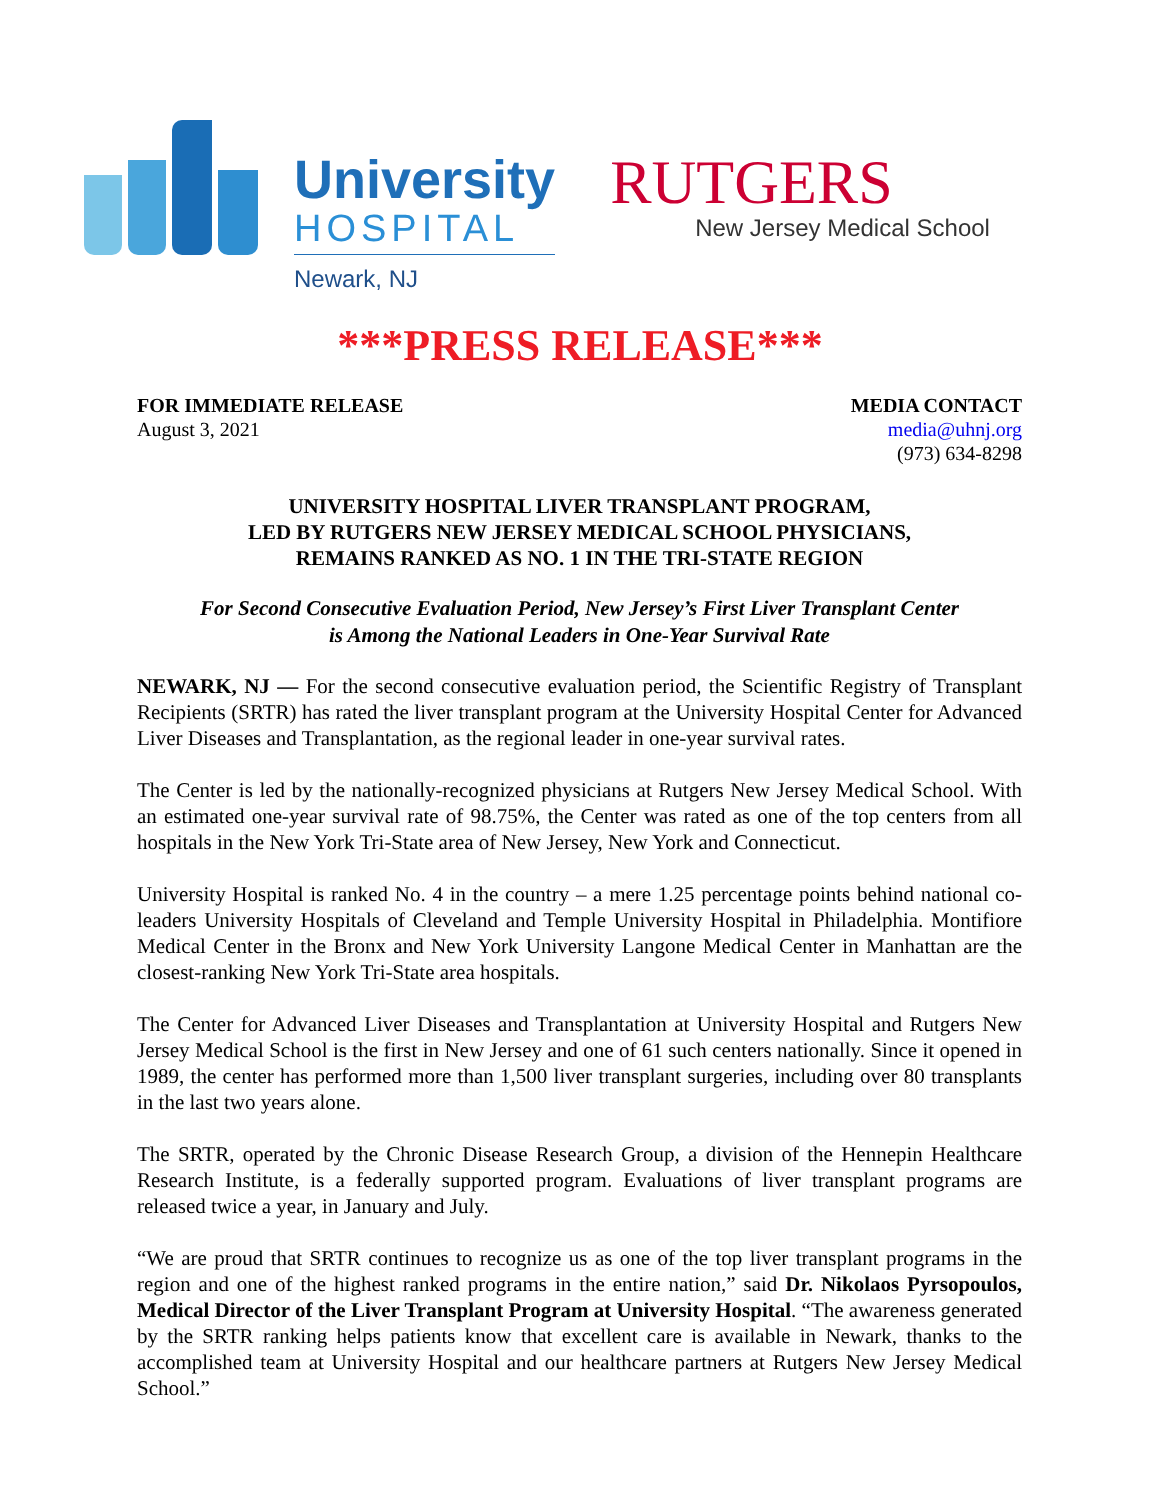University
HOSPITAL
Newark, NJ
RUTGERS
New Jersey Medical School
***PRESS RELEASE***
FOR IMMEDIATE RELEASE
August 3, 2021
MEDIA CONTACT
media@uhnj.org
(973) 634-8298
UNIVERSITY HOSPITAL LIVER TRANSPLANT PROGRAM,
LED BY RUTGERS NEW JERSEY MEDICAL SCHOOL PHYSICIANS,
REMAINS RANKED AS NO. 1 IN THE TRI-STATE REGION
For Second Consecutive Evaluation Period, New Jersey’s First Liver Transplant Center
is Among the National Leaders in One-Year Survival Rate
NEWARK, NJ — For the second consecutive evaluation period, the Scientific Registry of Transplant Recipients (SRTR) has rated the liver transplant program at the University Hospital Center for Advanced Liver Diseases and Transplantation, as the regional leader in one-year survival rates.
The Center is led by the nationally-recognized physicians at Rutgers New Jersey Medical School. With an estimated one-year survival rate of 98.75%, the Center was rated as one of the top centers from all hospitals in the New York Tri-State area of New Jersey, New York and Connecticut.
University Hospital is ranked No. 4 in the country – a mere 1.25 percentage points behind national co-leaders University Hospitals of Cleveland and Temple University Hospital in Philadelphia. Montifiore Medical Center in the Bronx and New York University Langone Medical Center in Manhattan are the closest-ranking New York Tri-State area hospitals.
The Center for Advanced Liver Diseases and Transplantation at University Hospital and Rutgers New Jersey Medical School is the first in New Jersey and one of 61 such centers nationally. Since it opened in 1989, the center has performed more than 1,500 liver transplant surgeries, including over 80 transplants in the last two years alone.
The SRTR, operated by the Chronic Disease Research Group, a division of the Hennepin Healthcare Research Institute, is a federally supported program. Evaluations of liver transplant programs are released twice a year, in January and July.
“We are proud that SRTR continues to recognize us as one of the top liver transplant programs in the region and one of the highest ranked programs in the entire nation,” said Dr. Nikolaos Pyrsopoulos, Medical Director of the Liver Transplant Program at University Hospital. “The awareness generated by the SRTR ranking helps patients know that excellent care is available in Newark, thanks to the accomplished team at University Hospital and our healthcare partners at Rutgers New Jersey Medical School.”